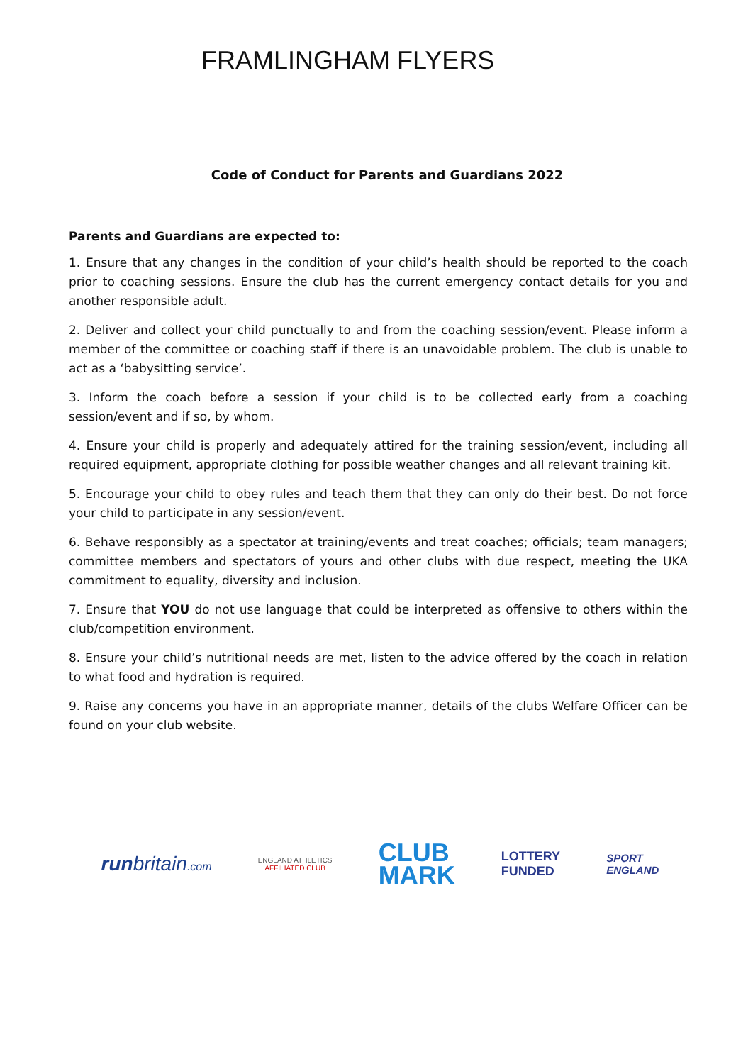FRAMLINGHAM FLYERS
Code of Conduct for Parents and Guardians 2022
Parents and Guardians are expected to:
1. Ensure that any changes in the condition of your child’s health should be reported to the coach prior to coaching sessions. Ensure the club has the current emergency contact details for you and another responsible adult.
2. Deliver and collect your child punctually to and from the coaching session/event. Please inform a member of the committee or coaching staff if there is an unavoidable problem. The club is unable to act as a ‘babysitting service’.
3. Inform the coach before a session if your child is to be collected early from a coaching session/event and if so, by whom.
4. Ensure your child is properly and adequately attired for the training session/event, including all required equipment, appropriate clothing for possible weather changes and all relevant training kit.
5. Encourage your child to obey rules and teach them that they can only do their best. Do not force your child to participate in any session/event.
6. Behave responsibly as a spectator at training/events and treat coaches; officials; team managers; committee members and spectators of yours and other clubs with due respect, meeting the UKA commitment to equality, diversity and inclusion.
7. Ensure that YOU do not use language that could be interpreted as offensive to others within the club/competition environment.
8. Ensure your child’s nutritional needs are met, listen to the advice offered by the coach in relation to what food and hydration is required.
9. Raise any concerns you have in an appropriate manner, details of the clubs Welfare Officer can be found on your club website.
runbritain.com
ENGLAND ATHLETICS
AFFILIATED CLUB
CLUB
MARK
LOTTERY
FUNDED
SPORT
ENGLAND